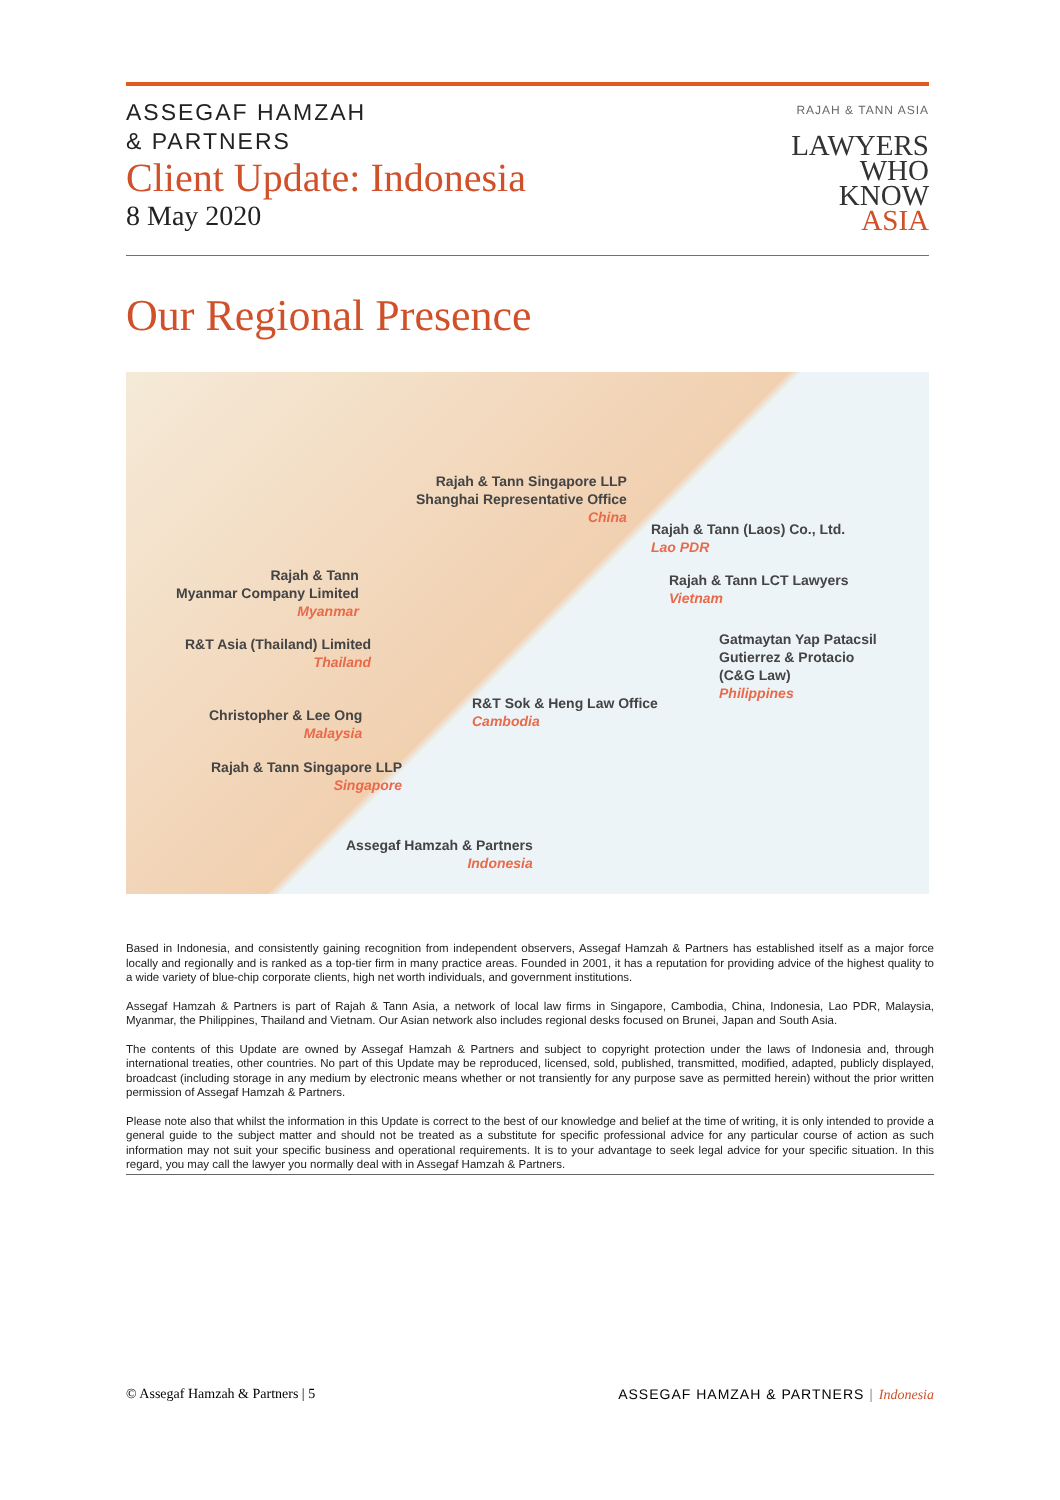ASSEGAF HAMZAH
& PARTNERS
Client Update: Indonesia
8 May 2020
RAJAH & TANN ASIA
LAWYERS
WHO
KNOW
ASIA
Our Regional Presence
Rajah & Tann Singapore LLP
Shanghai Representative Office
China
Rajah & Tann (Laos) Co., Ltd.
Lao PDR
Rajah & Tann
Myanmar Company Limited
Myanmar
Rajah & Tann LCT Lawyers
Vietnam
R&T Asia (Thailand) Limited
Thailand
Gatmaytan Yap Patacsil
Gutierrez & Protacio
(C&G Law)
Philippines
R&T Sok & Heng Law Office
Cambodia
Christopher & Lee Ong
Malaysia
Rajah & Tann Singapore LLP
Singapore
Assegaf Hamzah & Partners
Indonesia
Based in Indonesia, and consistently gaining recognition from independent observers, Assegaf Hamzah & Partners has established itself as a major force locally and regionally and is ranked as a top-tier firm in many practice areas. Founded in 2001, it has a reputation for providing advice of the highest quality to a wide variety of blue-chip corporate clients, high net worth individuals, and government institutions.
Assegaf Hamzah & Partners is part of Rajah & Tann Asia, a network of local law firms in Singapore, Cambodia, China, Indonesia, Lao PDR, Malaysia, Myanmar, the Philippines, Thailand and Vietnam. Our Asian network also includes regional desks focused on Brunei, Japan and South Asia.
The contents of this Update are owned by Assegaf Hamzah & Partners and subject to copyright protection under the laws of Indonesia and, through international treaties, other countries. No part of this Update may be reproduced, licensed, sold, published, transmitted, modified, adapted, publicly displayed, broadcast (including storage in any medium by electronic means whether or not transiently for any purpose save as permitted herein) without the prior written permission of Assegaf Hamzah & Partners.
Please note also that whilst the information in this Update is correct to the best of our knowledge and belief at the time of writing, it is only intended to provide a general guide to the subject matter and should not be treated as a substitute for specific professional advice for any particular course of action as such information may not suit your specific business and operational requirements. It is to your advantage to seek legal advice for your specific situation. In this regard, you may call the lawyer you normally deal with in Assegaf Hamzah & Partners.
© Assegaf Hamzah & Partners | 5 ASSEGAF HAMZAH & PARTNERS | Indonesia